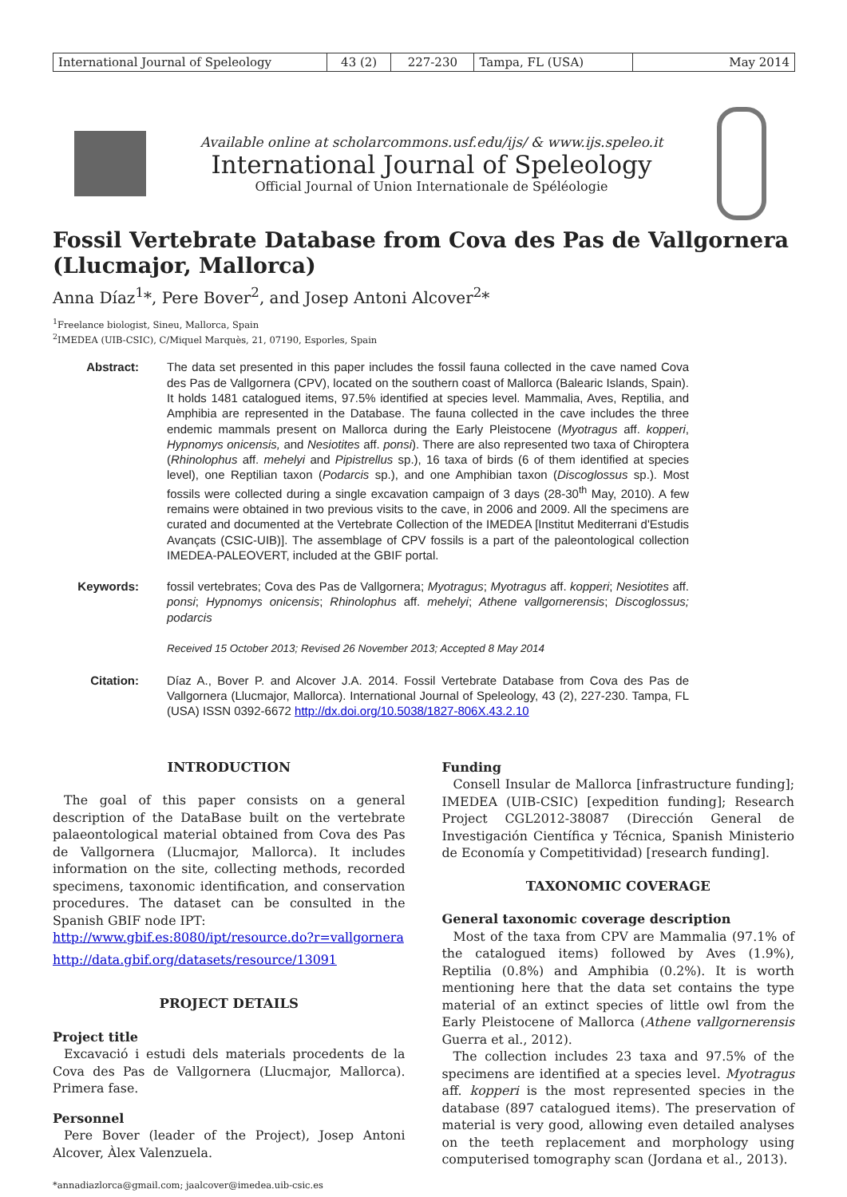| International Journal of Speleology | 43 (2) | 227-230 | Tampa, FL (USA) | May 2014 |
Available online at scholarcommons.usf.edu/ijs/ & www.ijs.speleo.it
International Journal of Speleology
Official Journal of Union Internationale de Spéléologie
Fossil Vertebrate Database from Cova des Pas de Vallgornera (Llucmajor, Mallorca)
Anna Díaz<sup>1</sup>*, Pere Bover<sup>2</sup>, and Josep Antoni Alcover<sup>2</sup>*
<sup>1</sup> Freelance biologist, Sineu, Mallorca, Spain
<sup>2</sup> IMEDEA (UIB-CSIC), C/Miquel Marquès, 21, 07190, Esporles, Spain
Abstract:
The data set presented in this paper includes the fossil fauna collected in the cave named Cova des Pas de Vallgornera (CPV), located on the southern coast of Mallorca (Balearic Islands, Spain). It holds 1481 catalogued items, 97.5% identified at species level. Mammalia, Aves, Reptilia, and Amphibia are represented in the Database. The fauna collected in the cave includes the three endemic mammals present on Mallorca during the Early Pleistocene (Myotragus aff. kopperi, Hypnomys onicensis, and Nesiotites aff. ponsi). There are also represented two taxa of Chiroptera (Rhinolophus aff. mehelyi and Pipistrellus sp.), 16 taxa of birds (6 of them identified at species level), one Reptilian taxon (Podarcis sp.), and one Amphibian taxon (Discoglossus sp.). Most fossils were collected during a single excavation campaign of 3 days (28-30<sup>th</sup> May, 2010). A few remains were obtained in two previous visits to the cave, in 2006 and 2009. All the specimens are curated and documented at the Vertebrate Collection of the IMEDEA [Institut Mediterrani d'Estudis Avançats (CSIC-UIB)]. The assemblage of CPV fossils is a part of the paleontological collection IMEDEA-PALEOVERT, included at the GBIF portal.
Keywords:
fossil vertebrates; Cova des Pas de Vallgornera; Myotragus; Myotragus aff. kopperi; Nesiotites aff. ponsi; Hypnomys onicensis; Rhinolophus aff. mehelyi; Athene vallgornerensis; Discoglossus; podarcis
Received 15 October 2013; Revised 26 November 2013; Accepted 8 May 2014
Citation:
Díaz A., Bover P. and Alcover J.A. 2014. Fossil Vertebrate Database from Cova des Pas de Vallgornera (Llucmajor, Mallorca). International Journal of Speleology, 43 (2), 227-230. Tampa, FL (USA) ISSN 0392-6672 http://dx.doi.org/10.5038/1827-806X.43.2.10
INTRODUCTION
The goal of this paper consists on a general description of the DataBase built on the vertebrate palaeontological material obtained from Cova des Pas de Vallgornera (Llucmajor, Mallorca). It includes information on the site, collecting methods, recorded specimens, taxonomic identification, and conservation procedures. The dataset can be consulted in the Spanish GBIF node IPT:
http://www.gbif.es:8080/ipt/resource.do?r=vallgornera
http://data.gbif.org/datasets/resource/13091
PROJECT DETAILS
Project title
Excavació i estudi dels materials procedents de la Cova des Pas de Vallgornera (Llucmajor, Mallorca). Primera fase.
Personnel
Pere Bover (leader of the Project), Josep Antoni Alcover, Àlex Valenzuela.
*annadiazlorca@gmail.com; jaalcover@imedea.uib-csic.es
Funding
Consell Insular de Mallorca [infrastructure funding]; IMEDEA (UIB-CSIC) [expedition funding]; Research Project CGL2012-38087 (Dirección General de Investigación Científica y Técnica, Spanish Ministerio de Economía y Competitividad) [research funding].
TAXONOMIC COVERAGE
General taxonomic coverage description
Most of the taxa from CPV are Mammalia (97.1% of the catalogued items) followed by Aves (1.9%), Reptilia (0.8%) and Amphibia (0.2%). It is worth mentioning here that the data set contains the type material of an extinct species of little owl from the Early Pleistocene of Mallorca (Athene vallgornerensis Guerra et al., 2012).
The collection includes 23 taxa and 97.5% of the specimens are identified at a species level. Myotragus aff. kopperi is the most represented species in the database (897 catalogued items). The preservation of material is very good, allowing even detailed analyses on the teeth replacement and morphology using computerised tomography scan (Jordana et al., 2013).